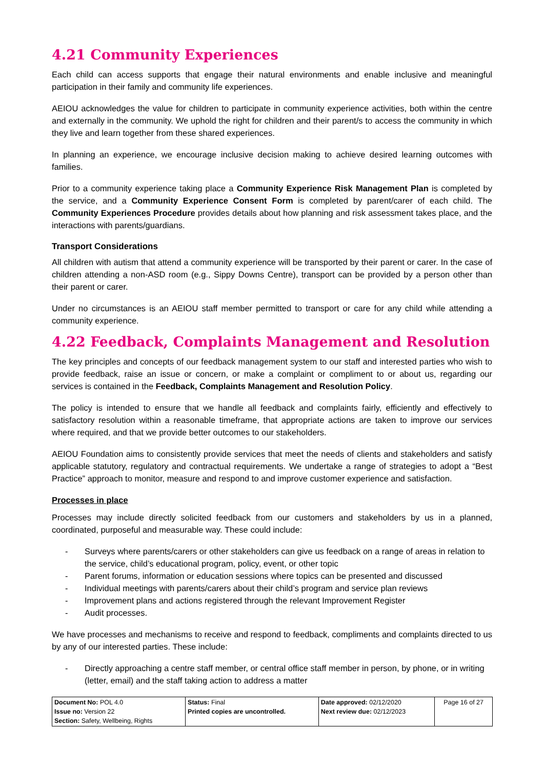4.21 Community Experiences
Each child can access supports that engage their natural environments and enable inclusive and meaningful participation in their family and community life experiences.
AEIOU acknowledges the value for children to participate in community experience activities, both within the centre and externally in the community. We uphold the right for children and their parent/s to access the community in which they live and learn together from these shared experiences.
In planning an experience, we encourage inclusive decision making to achieve desired learning outcomes with families.
Prior to a community experience taking place a Community Experience Risk Management Plan is completed by the service, and a Community Experience Consent Form is completed by parent/carer of each child. The Community Experiences Procedure provides details about how planning and risk assessment takes place, and the interactions with parents/guardians.
Transport Considerations
All children with autism that attend a community experience will be transported by their parent or carer. In the case of children attending a non-ASD room (e.g., Sippy Downs Centre), transport can be provided by a person other than their parent or carer.
Under no circumstances is an AEIOU staff member permitted to transport or care for any child while attending a community experience.
4.22 Feedback, Complaints Management and Resolution
The key principles and concepts of our feedback management system to our staff and interested parties who wish to provide feedback, raise an issue or concern, or make a complaint or compliment to or about us, regarding our services is contained in the Feedback, Complaints Management and Resolution Policy.
The policy is intended to ensure that we handle all feedback and complaints fairly, efficiently and effectively to satisfactory resolution within a reasonable timeframe, that appropriate actions are taken to improve our services where required, and that we provide better outcomes to our stakeholders.
AEIOU Foundation aims to consistently provide services that meet the needs of clients and stakeholders and satisfy applicable statutory, regulatory and contractual requirements. We undertake a range of strategies to adopt a “Best Practice” approach to monitor, measure and respond to and improve customer experience and satisfaction.
Processes in place
Processes may include directly solicited feedback from our customers and stakeholders by us in a planned, coordinated, purposeful and measurable way. These could include:
- Surveys where parents/carers or other stakeholders can give us feedback on a range of areas in relation to the service, child’s educational program, policy, event, or other topic
- Parent forums, information or education sessions where topics can be presented and discussed
- Individual meetings with parents/carers about their child’s program and service plan reviews
- Improvement plans and actions registered through the relevant Improvement Register
- Audit processes.
We have processes and mechanisms to receive and respond to feedback, compliments and complaints directed to us by any of our interested parties. These include:
- Directly approaching a centre staff member, or central office staff member in person, by phone, or in writing (letter, email) and the staff taking action to address a matter
| Document No: POL 4.0 Issue no: Version 22 Section: Safety, Wellbeing, Rights | Status: Final Printed copies are uncontrolled. | Date approved: 02/12/2020 Next review due: 02/12/2023 | Page 16 of 27 |